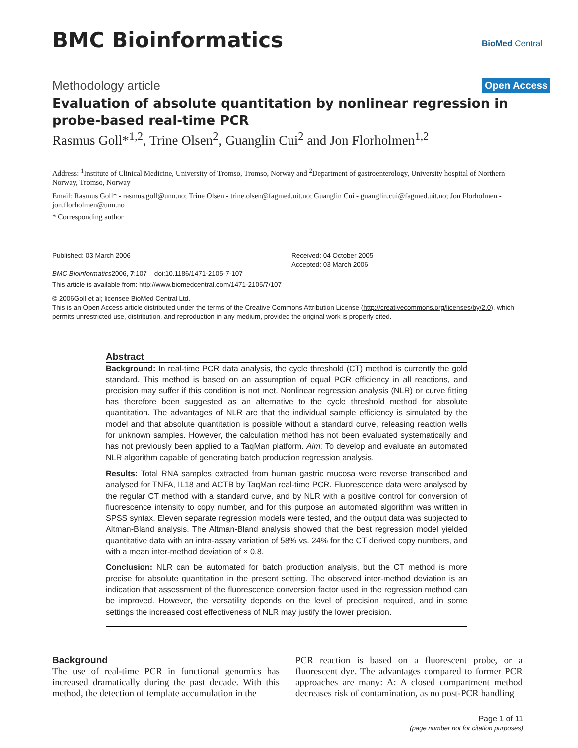BMC Bioinformatics
BioMed Central
Methodology article Open Access
Evaluation of absolute quantitation by nonlinear regression in probe-based real-time PCR
Rasmus Goll*<sup>1,2</sup>, Trine Olsen<sup>2</sup>, Guanglin Cui<sup>2</sup> and Jon Florholmen<sup>1,2</sup>
Address: <sup>1</sup>Institute of Clinical Medicine, University of Tromso, Tromso, Norway and <sup>2</sup>Department of gastroenterology, University hospital of Northern Norway, Tromso, Norway
Email: Rasmus Goll* - rasmus.goll@unn.no; Trine Olsen - trine.olsen@fagmed.uit.no; Guanglin Cui - guanglin.cui@fagmed.uit.no; Jon Florholmen - jon.florholmen@unn.no
* Corresponding author
Published: 03 March 2006
BMC Bioinformatics2006, 7:107 doi:10.1186/1471-2105-7-107
Received: 04 October 2005
Accepted: 03 March 2006
This article is available from: http://www.biomedcentral.com/1471-2105/7/107
© 2006Goll et al; licensee BioMed Central Ltd.
This is an Open Access article distributed under the terms of the Creative Commons Attribution License (http://creativecommons.org/licenses/by/2.0), which permits unrestricted use, distribution, and reproduction in any medium, provided the original work is properly cited.
Abstract
Background: In real-time PCR data analysis, the cycle threshold (CT) method is currently the gold standard. This method is based on an assumption of equal PCR efficiency in all reactions, and precision may suffer if this condition is not met. Nonlinear regression analysis (NLR) or curve fitting has therefore been suggested as an alternative to the cycle threshold method for absolute quantitation. The advantages of NLR are that the individual sample efficiency is simulated by the model and that absolute quantitation is possible without a standard curve, releasing reaction wells for unknown samples. However, the calculation method has not been evaluated systematically and has not previously been applied to a TaqMan platform. Aim: To develop and evaluate an automated NLR algorithm capable of generating batch production regression analysis.
Results: Total RNA samples extracted from human gastric mucosa were reverse transcribed and analysed for TNFA, IL18 and ACTB by TaqMan real-time PCR. Fluorescence data were analysed by the regular CT method with a standard curve, and by NLR with a positive control for conversion of fluorescence intensity to copy number, and for this purpose an automated algorithm was written in SPSS syntax. Eleven separate regression models were tested, and the output data was subjected to Altman-Bland analysis. The Altman-Bland analysis showed that the best regression model yielded quantitative data with an intra-assay variation of 58% vs. 24% for the CT derived copy numbers, and with a mean inter-method deviation of × 0.8.
Conclusion: NLR can be automated for batch production analysis, but the CT method is more precise for absolute quantitation in the present setting. The observed inter-method deviation is an indication that assessment of the fluorescence conversion factor used in the regression method can be improved. However, the versatility depends on the level of precision required, and in some settings the increased cost effectiveness of NLR may justify the lower precision.
Background
The use of real-time PCR in functional genomics has increased dramatically during the past decade. With this method, the detection of template accumulation in the
PCR reaction is based on a fluorescent probe, or a fluorescent dye. The advantages compared to former PCR approaches are many: A: A closed compartment method decreases risk of contamination, as no post-PCR handling
Page 1 of 11
(page number not for citation purposes)